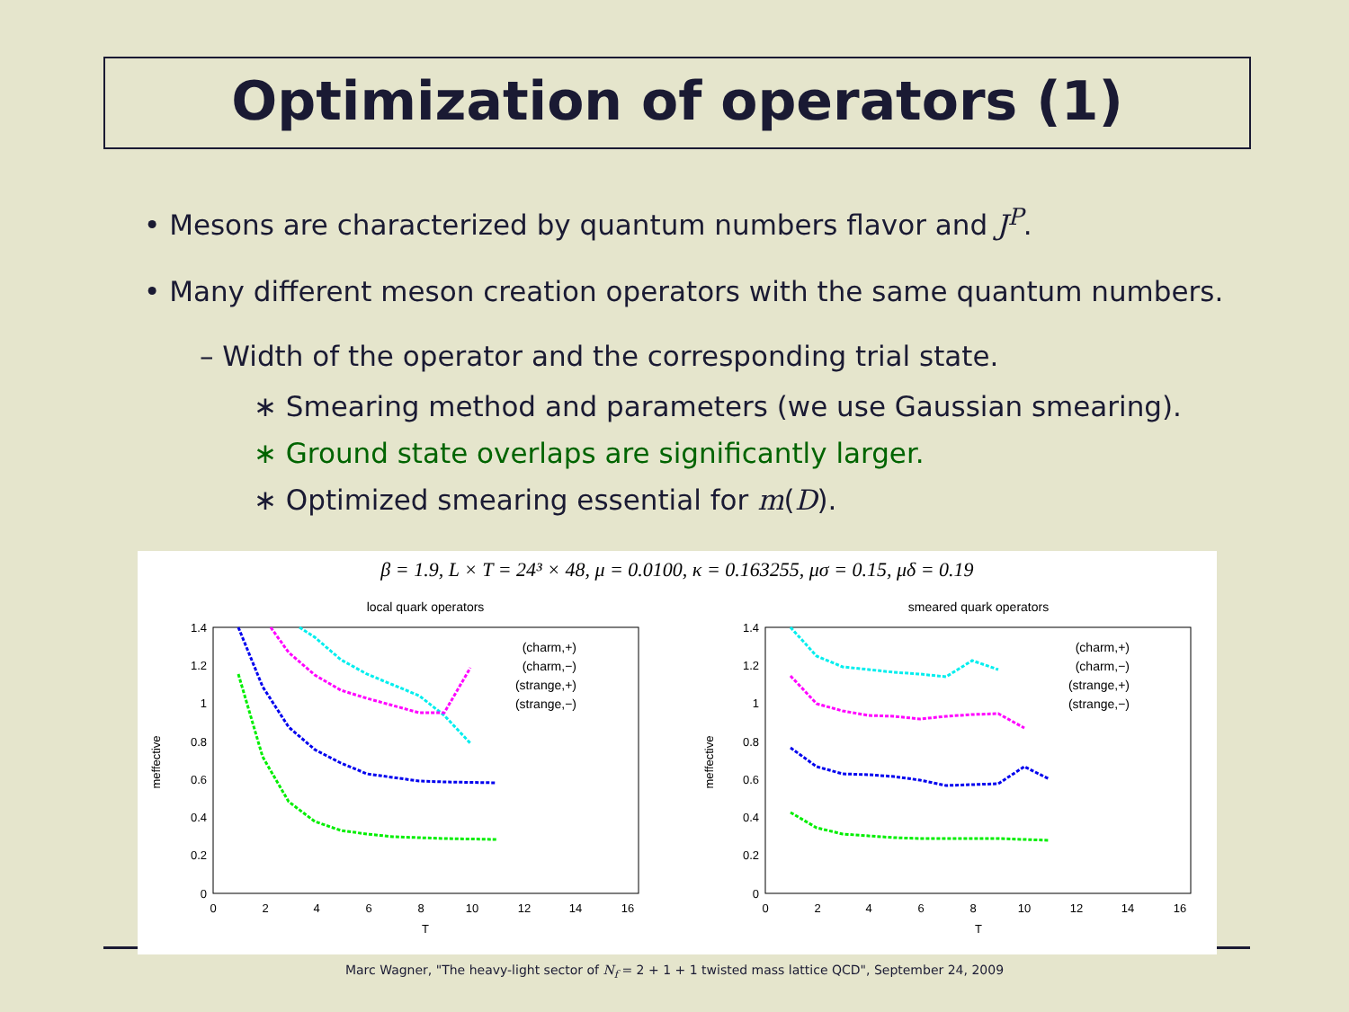Optimization of operators (1)
• Mesons are characterized by quantum numbers flavor and J<sup>P</sup>.
• Many different meson creation operators with the same quantum numbers.
– Width of the operator and the corresponding trial state.
∗ Smearing method and parameters (we use Gaussian smearing).
∗ Ground state overlaps are significantly larger.
∗ Optimized smearing essential for m(D).
β = 1.9, L × T = 24³ × 48, μ = 0.0100, κ = 0.163255, μσ = 0.15, μδ = 0.19
local quark operators
smeared quark operators
1.4
1.2
1
0.8
0.6
0.4
0.2
0
1.4
1.2
1
0.8
0.6
0.4
0.2
0
0
2
4
6
8
10
12
14
16
0
2
4
6
8
10
12
14
16
T
T
meffective
meffective
(charm,+)
(charm,−)
(strange,+)
(strange,−)
(charm,+)
(charm,−)
(strange,+)
(strange,−)
Marc Wagner, "The heavy-light sector of N<sub>f</sub> = 2 + 1 + 1 twisted mass lattice QCD", September 24, 2009